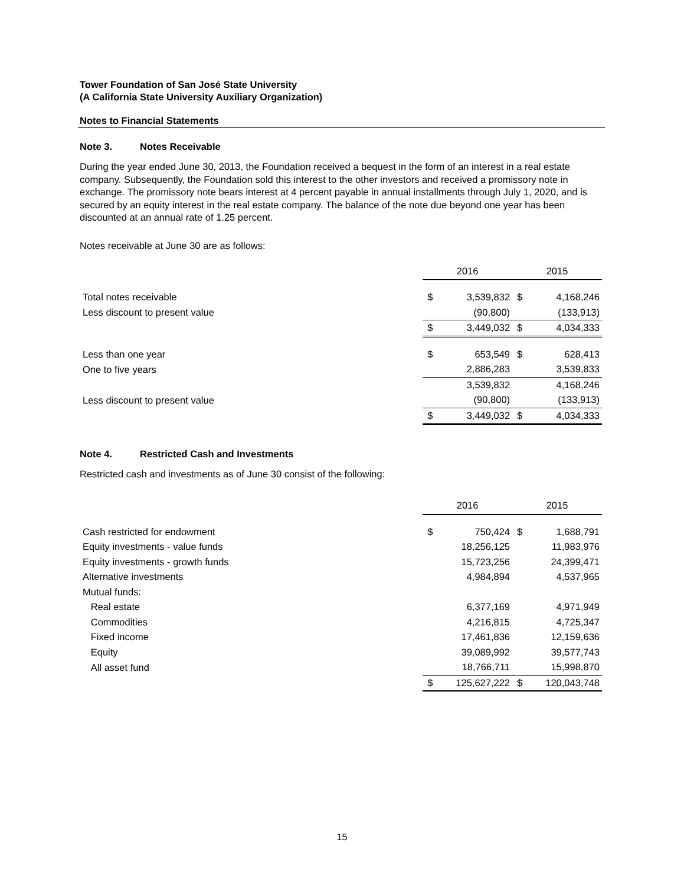Tower Foundation of San José State University
(A California State University Auxiliary Organization)
Notes to Financial Statements
Note 3. Notes Receivable
During the year ended June 30, 2013, the Foundation received a bequest in the form of an interest in a real estate company. Subsequently, the Foundation sold this interest to the other investors and received a promissory note in exchange. The promissory note bears interest at 4 percent payable in annual installments through July 1, 2020, and is secured by an equity interest in the real estate company. The balance of the note due beyond one year has been discounted at an annual rate of 1.25 percent.
Notes receivable at June 30 are as follows:
| | 2016 | | 2015 | |
| Total notes receivable | $ | 3,539,832 | $ | 4,168,246 |
| Less discount to present value | | (90,800) | | (133,913) |
| | $ | 3,449,032 | $ | 4,034,333 |
| Less than one year | $ | 653,549 | $ | 628,413 |
| One to five years | | 2,886,283 | | 3,539,833 |
| | | 3,539,832 | | 4,168,246 |
| Less discount to present value | | (90,800) | | (133,913) |
| | $ | 3,449,032 | $ | 4,034,333 |
Note 4. Restricted Cash and Investments
Restricted cash and investments as of June 30 consist of the following:
| | 2016 | | 2015 | |
| Cash restricted for endowment | $ | 750,424 | $ | 1,688,791 |
| Equity investments - value funds | | 18,256,125 | | 11,983,976 |
| Equity investments - growth funds | | 15,723,256 | | 24,399,471 |
| Alternative investments | | 4,984,894 | | 4,537,965 |
| Mutual funds: | | | | |
| Real estate | | 6,377,169 | | 4,971,949 |
| Commodities | | 4,216,815 | | 4,725,347 |
| Fixed income | | 17,461,836 | | 12,159,636 |
| Equity | | 39,089,992 | | 39,577,743 |
| All asset fund | | 18,766,711 | | 15,998,870 |
| | $ | 125,627,222 | $ | 120,043,748 |
15